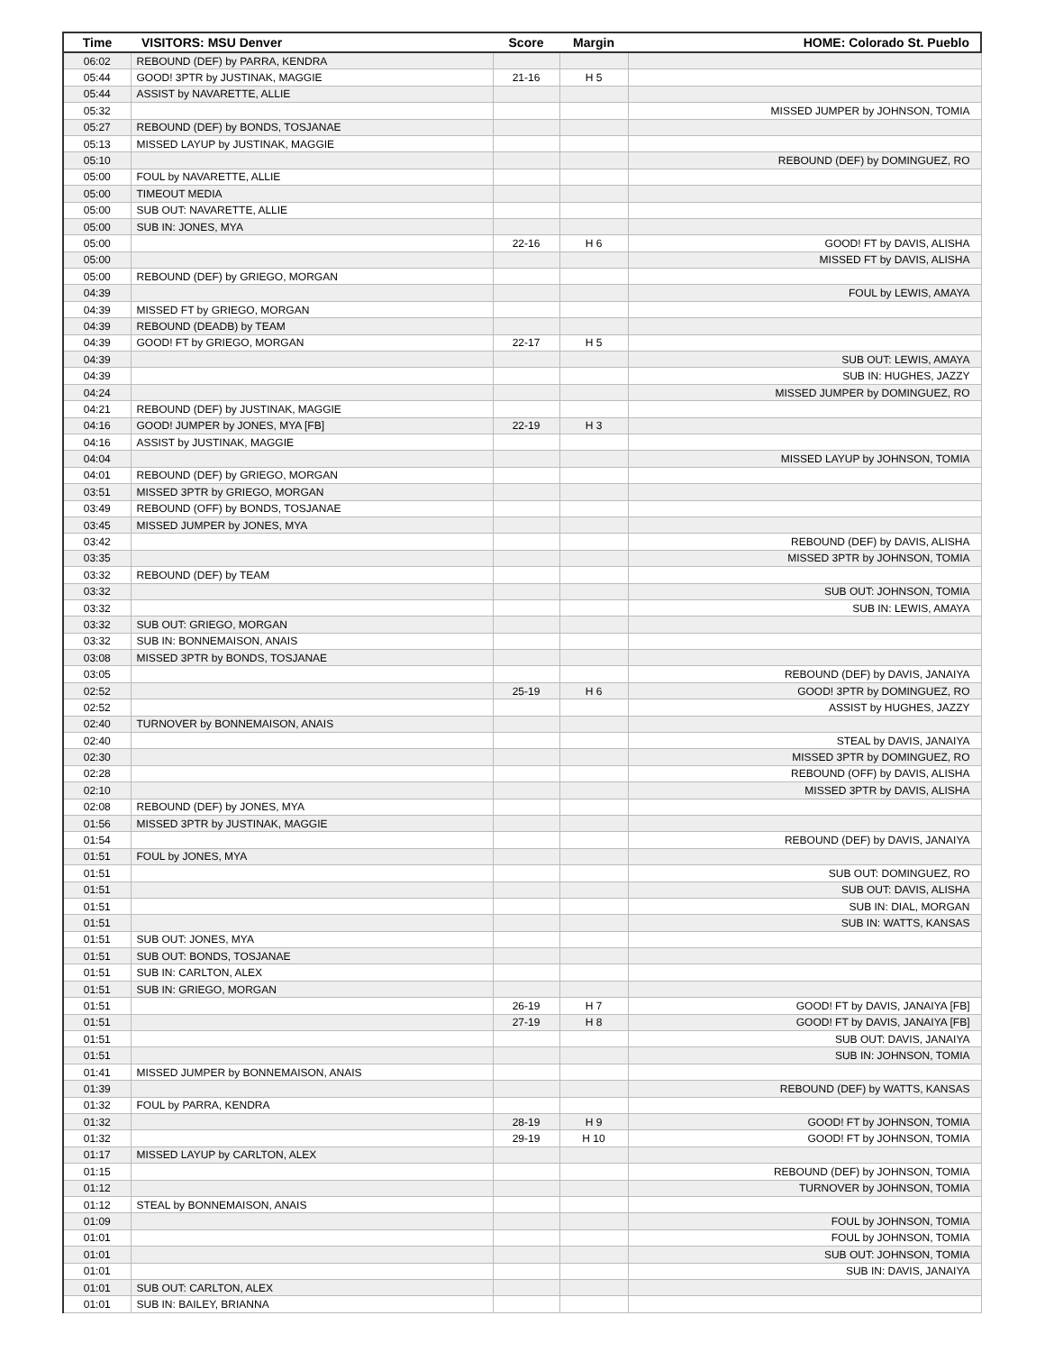| Time | VISITORS: MSU Denver | Score | Margin | HOME: Colorado St. Pueblo |
| --- | --- | --- | --- | --- |
| 06:02 | REBOUND (DEF) by PARRA, KENDRA | | | |
| 05:44 | GOOD! 3PTR by JUSTINAK, MAGGIE | 21-16 | H 5 | |
| 05:44 | ASSIST by NAVARETTE, ALLIE | | | |
| 05:32 | | | | MISSED JUMPER by JOHNSON, TOMIA |
| 05:27 | REBOUND (DEF) by BONDS, TOSJANAE | | | |
| 05:13 | MISSED LAYUP by JUSTINAK, MAGGIE | | | |
| 05:10 | | | | REBOUND (DEF) by DOMINGUEZ, RO |
| 05:00 | FOUL by NAVARETTE, ALLIE | | | |
| 05:00 | TIMEOUT MEDIA | | | |
| 05:00 | SUB OUT: NAVARETTE, ALLIE | | | |
| 05:00 | SUB IN: JONES, MYA | | | |
| 05:00 | | 22-16 | H 6 | GOOD! FT by DAVIS, ALISHA |
| 05:00 | | | | MISSED FT by DAVIS, ALISHA |
| 05:00 | REBOUND (DEF) by GRIEGO, MORGAN | | | |
| 04:39 | | | | FOUL by LEWIS, AMAYA |
| 04:39 | MISSED FT by GRIEGO, MORGAN | | | |
| 04:39 | REBOUND (DEADB) by TEAM | | | |
| 04:39 | GOOD! FT by GRIEGO, MORGAN | 22-17 | H 5 | |
| 04:39 | | | | SUB OUT: LEWIS, AMAYA |
| 04:39 | | | | SUB IN: HUGHES, JAZZY |
| 04:24 | | | | MISSED JUMPER by DOMINGUEZ, RO |
| 04:21 | REBOUND (DEF) by JUSTINAK, MAGGIE | | | |
| 04:16 | GOOD! JUMPER by JONES, MYA [FB] | 22-19 | H 3 | |
| 04:16 | ASSIST by JUSTINAK, MAGGIE | | | |
| 04:04 | | | | MISSED LAYUP by JOHNSON, TOMIA |
| 04:01 | REBOUND (DEF) by GRIEGO, MORGAN | | | |
| 03:51 | MISSED 3PTR by GRIEGO, MORGAN | | | |
| 03:49 | REBOUND (OFF) by BONDS, TOSJANAE | | | |
| 03:45 | MISSED JUMPER by JONES, MYA | | | |
| 03:42 | | | | REBOUND (DEF) by DAVIS, ALISHA |
| 03:35 | | | | MISSED 3PTR by JOHNSON, TOMIA |
| 03:32 | REBOUND (DEF) by TEAM | | | |
| 03:32 | | | | SUB OUT: JOHNSON, TOMIA |
| 03:32 | | | | SUB IN: LEWIS, AMAYA |
| 03:32 | SUB OUT: GRIEGO, MORGAN | | | |
| 03:32 | SUB IN: BONNEMAISON, ANAIS | | | |
| 03:08 | MISSED 3PTR by BONDS, TOSJANAE | | | |
| 03:05 | | | | REBOUND (DEF) by DAVIS, JANAIYA |
| 02:52 | | 25-19 | H 6 | GOOD! 3PTR by DOMINGUEZ, RO |
| 02:52 | | | | ASSIST by HUGHES, JAZZY |
| 02:40 | TURNOVER by BONNEMAISON, ANAIS | | | |
| 02:40 | | | | STEAL by DAVIS, JANAIYA |
| 02:30 | | | | MISSED 3PTR by DOMINGUEZ, RO |
| 02:28 | | | | REBOUND (OFF) by DAVIS, ALISHA |
| 02:10 | | | | MISSED 3PTR by DAVIS, ALISHA |
| 02:08 | REBOUND (DEF) by JONES, MYA | | | |
| 01:56 | MISSED 3PTR by JUSTINAK, MAGGIE | | | |
| 01:54 | | | | REBOUND (DEF) by DAVIS, JANAIYA |
| 01:51 | FOUL by JONES, MYA | | | |
| 01:51 | | | | SUB OUT: DOMINGUEZ, RO |
| 01:51 | | | | SUB OUT: DAVIS, ALISHA |
| 01:51 | | | | SUB IN: DIAL, MORGAN |
| 01:51 | | | | SUB IN: WATTS, KANSAS |
| 01:51 | SUB OUT: JONES, MYA | | | |
| 01:51 | SUB OUT: BONDS, TOSJANAE | | | |
| 01:51 | SUB IN: CARLTON, ALEX | | | |
| 01:51 | SUB IN: GRIEGO, MORGAN | | | |
| 01:51 | | 26-19 | H 7 | GOOD! FT by DAVIS, JANAIYA [FB] |
| 01:51 | | 27-19 | H 8 | GOOD! FT by DAVIS, JANAIYA [FB] |
| 01:51 | | | | SUB OUT: DAVIS, JANAIYA |
| 01:51 | | | | SUB IN: JOHNSON, TOMIA |
| 01:41 | MISSED JUMPER by BONNEMAISON, ANAIS | | | |
| 01:39 | | | | REBOUND (DEF) by WATTS, KANSAS |
| 01:32 | FOUL by PARRA, KENDRA | | | |
| 01:32 | | 28-19 | H 9 | GOOD! FT by JOHNSON, TOMIA |
| 01:32 | | 29-19 | H 10 | GOOD! FT by JOHNSON, TOMIA |
| 01:17 | MISSED LAYUP by CARLTON, ALEX | | | |
| 01:15 | | | | REBOUND (DEF) by JOHNSON, TOMIA |
| 01:12 | | | | TURNOVER by JOHNSON, TOMIA |
| 01:12 | STEAL by BONNEMAISON, ANAIS | | | |
| 01:09 | | | | FOUL by JOHNSON, TOMIA |
| 01:01 | | | | FOUL by JOHNSON, TOMIA |
| 01:01 | | | | SUB OUT: JOHNSON, TOMIA |
| 01:01 | | | | SUB IN: DAVIS, JANAIYA |
| 01:01 | SUB OUT: CARLTON, ALEX | | | |
| 01:01 | SUB IN: BAILEY, BRIANNA | | | |